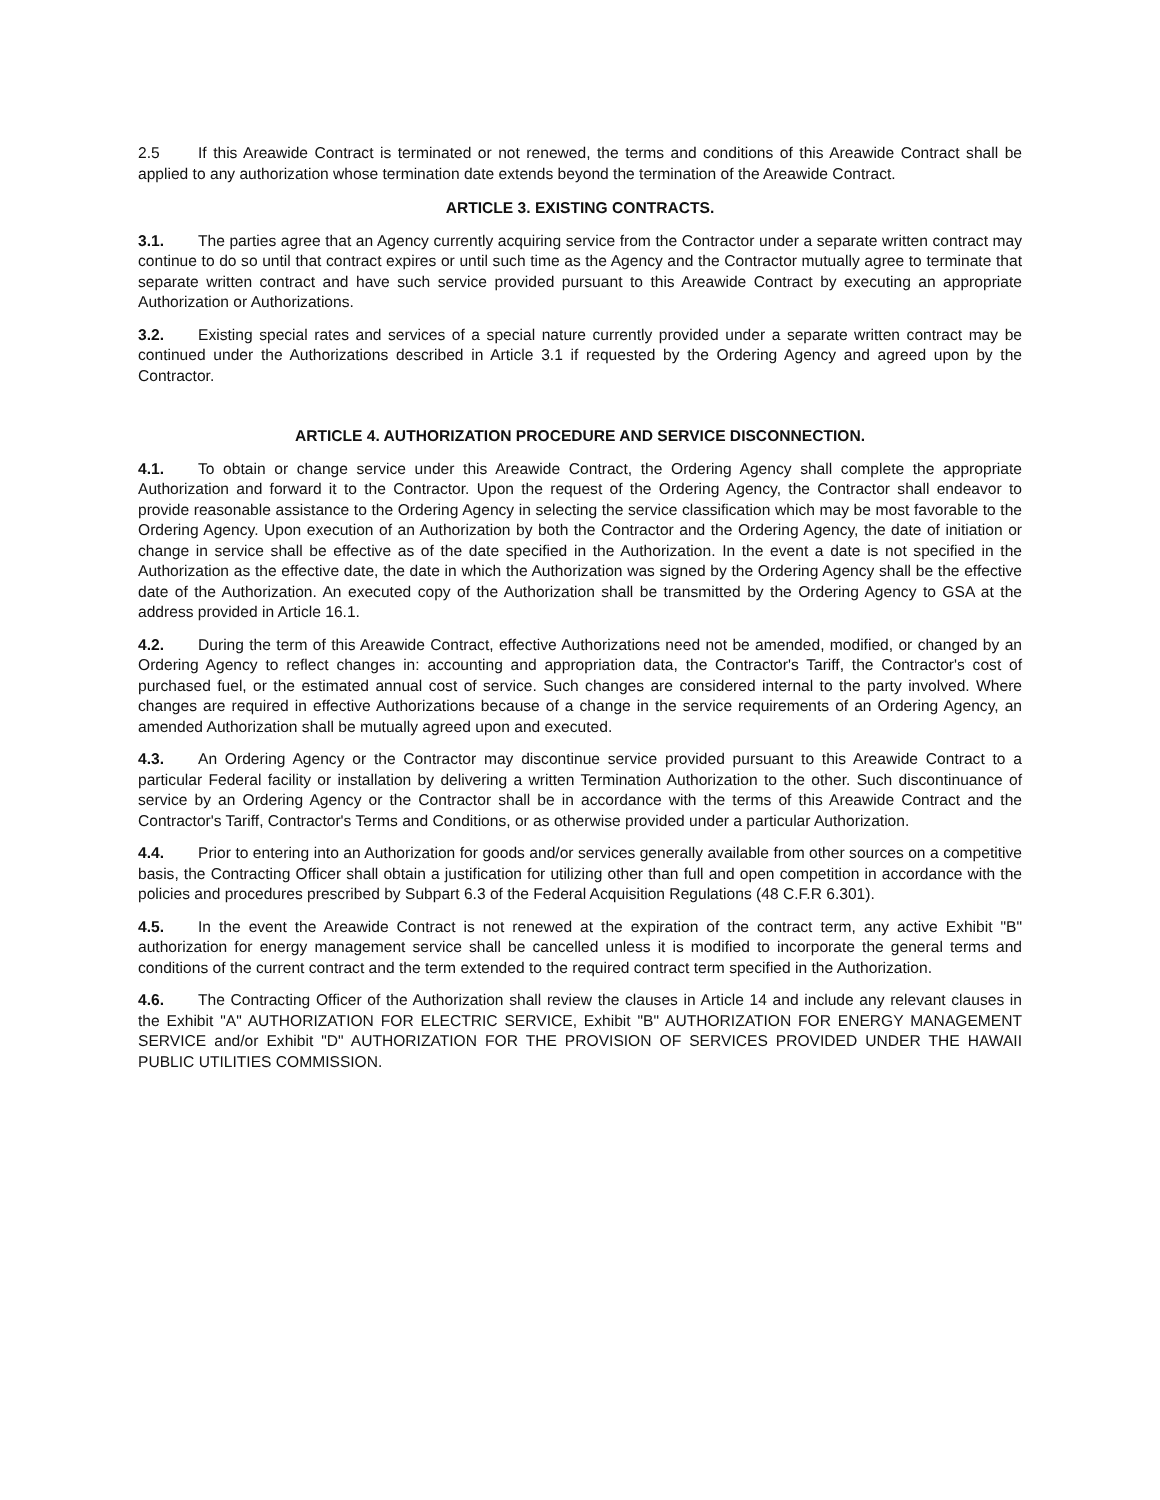2.5 If this Areawide Contract is terminated or not renewed, the terms and conditions of this Areawide Contract shall be applied to any authorization whose termination date extends beyond the termination of the Areawide Contract.
ARTICLE 3. EXISTING CONTRACTS.
3.1. The parties agree that an Agency currently acquiring service from the Contractor under a separate written contract may continue to do so until that contract expires or until such time as the Agency and the Contractor mutually agree to terminate that separate written contract and have such service provided pursuant to this Areawide Contract by executing an appropriate Authorization or Authorizations.
3.2. Existing special rates and services of a special nature currently provided under a separate written contract may be continued under the Authorizations described in Article 3.1 if requested by the Ordering Agency and agreed upon by the Contractor.
ARTICLE 4. AUTHORIZATION PROCEDURE AND SERVICE DISCONNECTION.
4.1. To obtain or change service under this Areawide Contract, the Ordering Agency shall complete the appropriate Authorization and forward it to the Contractor. Upon the request of the Ordering Agency, the Contractor shall endeavor to provide reasonable assistance to the Ordering Agency in selecting the service classification which may be most favorable to the Ordering Agency. Upon execution of an Authorization by both the Contractor and the Ordering Agency, the date of initiation or change in service shall be effective as of the date specified in the Authorization. In the event a date is not specified in the Authorization as the effective date, the date in which the Authorization was signed by the Ordering Agency shall be the effective date of the Authorization. An executed copy of the Authorization shall be transmitted by the Ordering Agency to GSA at the address provided in Article 16.1.
4.2. During the term of this Areawide Contract, effective Authorizations need not be amended, modified, or changed by an Ordering Agency to reflect changes in: accounting and appropriation data, the Contractor's Tariff, the Contractor's cost of purchased fuel, or the estimated annual cost of service. Such changes are considered internal to the party involved. Where changes are required in effective Authorizations because of a change in the service requirements of an Ordering Agency, an amended Authorization shall be mutually agreed upon and executed.
4.3. An Ordering Agency or the Contractor may discontinue service provided pursuant to this Areawide Contract to a particular Federal facility or installation by delivering a written Termination Authorization to the other. Such discontinuance of service by an Ordering Agency or the Contractor shall be in accordance with the terms of this Areawide Contract and the Contractor's Tariff, Contractor's Terms and Conditions, or as otherwise provided under a particular Authorization.
4.4. Prior to entering into an Authorization for goods and/or services generally available from other sources on a competitive basis, the Contracting Officer shall obtain a justification for utilizing other than full and open competition in accordance with the policies and procedures prescribed by Subpart 6.3 of the Federal Acquisition Regulations (48 C.F.R 6.301).
4.5. In the event the Areawide Contract is not renewed at the expiration of the contract term, any active Exhibit "B" authorization for energy management service shall be cancelled unless it is modified to incorporate the general terms and conditions of the current contract and the term extended to the required contract term specified in the Authorization.
4.6. The Contracting Officer of the Authorization shall review the clauses in Article 14 and include any relevant clauses in the Exhibit "A" AUTHORIZATION FOR ELECTRIC SERVICE, Exhibit "B" AUTHORIZATION FOR ENERGY MANAGEMENT SERVICE and/or Exhibit "D" AUTHORIZATION FOR THE PROVISION OF SERVICES PROVIDED UNDER THE HAWAII PUBLIC UTILITIES COMMISSION.